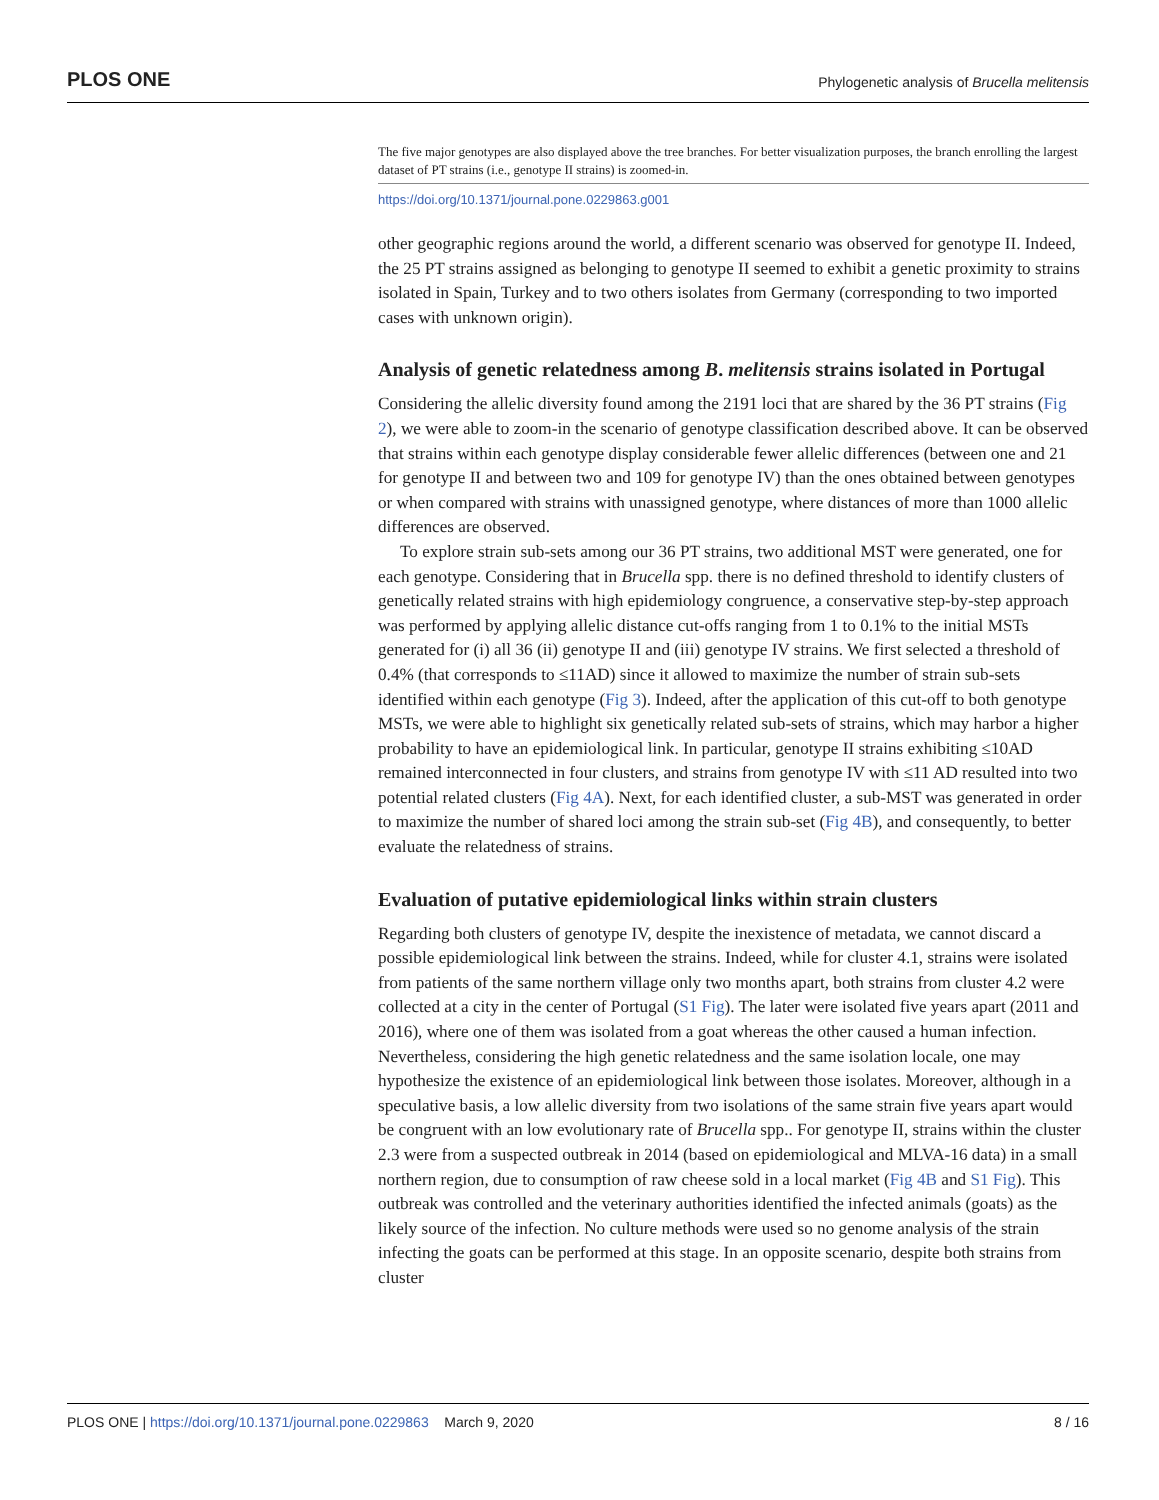PLOS ONE Phylogenetic analysis of Brucella melitensis
The five major genotypes are also displayed above the tree branches. For better visualization purposes, the branch enrolling the largest dataset of PT strains (i.e., genotype II strains) is zoomed-in.
https://doi.org/10.1371/journal.pone.0229863.g001
other geographic regions around the world, a different scenario was observed for genotype II. Indeed, the 25 PT strains assigned as belonging to genotype II seemed to exhibit a genetic proximity to strains isolated in Spain, Turkey and to two others isolates from Germany (corresponding to two imported cases with unknown origin).
Analysis of genetic relatedness among B. melitensis strains isolated in Portugal
Considering the allelic diversity found among the 2191 loci that are shared by the 36 PT strains (Fig 2), we were able to zoom-in the scenario of genotype classification described above. It can be observed that strains within each genotype display considerable fewer allelic differences (between one and 21 for genotype II and between two and 109 for genotype IV) than the ones obtained between genotypes or when compared with strains with unassigned genotype, where distances of more than 1000 allelic differences are observed.
To explore strain sub-sets among our 36 PT strains, two additional MST were generated, one for each genotype. Considering that in Brucella spp. there is no defined threshold to identify clusters of genetically related strains with high epidemiology congruence, a conservative step-by-step approach was performed by applying allelic distance cut-offs ranging from 1 to 0.1% to the initial MSTs generated for (i) all 36 (ii) genotype II and (iii) genotype IV strains. We first selected a threshold of 0.4% (that corresponds to ≤11AD) since it allowed to maximize the number of strain sub-sets identified within each genotype (Fig 3). Indeed, after the application of this cut-off to both genotype MSTs, we were able to highlight six genetically related sub-sets of strains, which may harbor a higher probability to have an epidemiological link. In particular, genotype II strains exhibiting ≤10AD remained interconnected in four clusters, and strains from genotype IV with ≤11 AD resulted into two potential related clusters (Fig 4A). Next, for each identified cluster, a sub-MST was generated in order to maximize the number of shared loci among the strain sub-set (Fig 4B), and consequently, to better evaluate the relatedness of strains.
Evaluation of putative epidemiological links within strain clusters
Regarding both clusters of genotype IV, despite the inexistence of metadata, we cannot discard a possible epidemiological link between the strains. Indeed, while for cluster 4.1, strains were isolated from patients of the same northern village only two months apart, both strains from cluster 4.2 were collected at a city in the center of Portugal (S1 Fig). The later were isolated five years apart (2011 and 2016), where one of them was isolated from a goat whereas the other caused a human infection. Nevertheless, considering the high genetic relatedness and the same isolation locale, one may hypothesize the existence of an epidemiological link between those isolates. Moreover, although in a speculative basis, a low allelic diversity from two isolations of the same strain five years apart would be congruent with an low evolutionary rate of Brucella spp.. For genotype II, strains within the cluster 2.3 were from a suspected outbreak in 2014 (based on epidemiological and MLVA-16 data) in a small northern region, due to consumption of raw cheese sold in a local market (Fig 4B and S1 Fig). This outbreak was controlled and the veterinary authorities identified the infected animals (goats) as the likely source of the infection. No culture methods were used so no genome analysis of the strain infecting the goats can be performed at this stage. In an opposite scenario, despite both strains from cluster
PLOS ONE | https://doi.org/10.1371/journal.pone.0229863 March 9, 2020 8 / 16